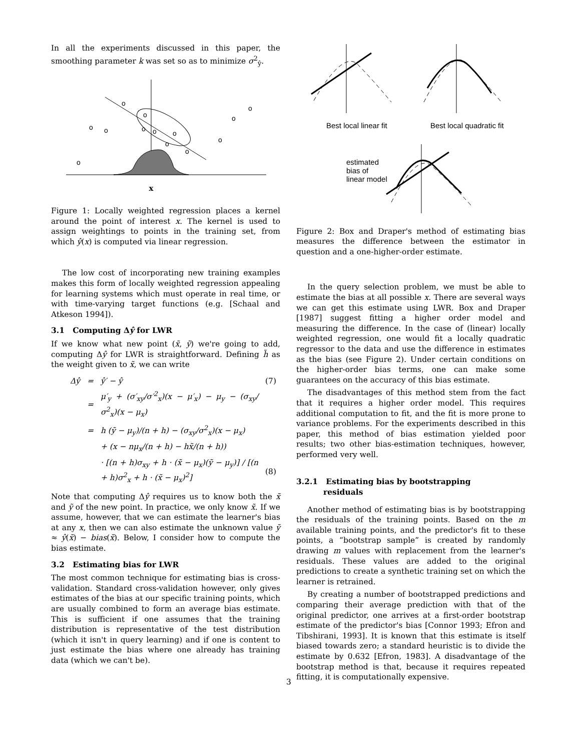In all the experiments discussed in this paper, the smoothing parameter k was set so as to minimize σ<sup>2</sup><sub>ŷ</sub>.
o
o
o
o
o
o
o
o
o
o
o
o
o
x
Figure 1: Locally weighted regression places a kernel around the point of interest x. The kernel is used to assign weightings to points in the training set, from which ŷ(x) is computed via linear regression.
The low cost of incorporating new training examples makes this form of locally weighted regression appealing for learning systems which must operate in real time, or with time-varying target functions (e.g. [Schaal and Atkeson 1994]).
3.1 Computing Δŷ for LWR
If we know what new point (x̃, ỹ) we're going to add, computing Δŷ for LWR is straightforward. Defining h̃ as the weight given to x̃, we can write
| Δŷ | = | ŷ′ − ŷ | (7) |
| | = | μ′<sub>y</sub> + (σ′<sub>xy</sub>/σ′<sup>2</sup><sub>x</sub>)(x − μ′<sub>x</sub>) − μ<sub>y</sub> − (σ<sub>xy</sub>/σ<sup>2</sup><sub>x</sub>)(x − μ<sub>x</sub>) | |
| | = | h (ỹ − μ<sub>y</sub>)/(n + h) − (σ<sub>xy</sub>/σ<sup>2</sup><sub>x</sub>)(x − μ<sub>x</sub>) | |
| | | + (x − nμ<sub>x</sub>/(n + h) − hx̃/(n + h)) | |
| | | · [(n + h)σ<sub>xy</sub> + h · (x̃ − μ<sub>x</sub>)(ỹ − μ<sub>y</sub>)] / [(n + h)σ<sup>2</sup><sub>x</sub> + h · (x̃ − μ<sub>x</sub>)<sup>2</sup>] | (8) |
Note that computing Δŷ requires us to know both the x̃ and ỹ of the new point. In practice, we only know x̃. If we assume, however, that we can estimate the learner's bias at any x, then we can also estimate the unknown value ỹ ≈ ŷ(x̃) − bias(x̃). Below, I consider how to compute the bias estimate.
3.2 Estimating bias for LWR
The most common technique for estimating bias is cross-validation. Standard cross-validation however, only gives estimates of the bias at our specific training points, which are usually combined to form an average bias estimate. This is sufficient if one assumes that the training distribution is representative of the test distribution (which it isn't in query learning) and if one is content to just estimate the bias where one already has training data (which we can't be).
Best local linear fit
Best local quadratic fit
estimated
bias of
linear model
Figure 2: Box and Draper's method of estimating bias measures the difference between the estimator in question and a one-higher-order estimate.
In the query selection problem, we must be able to estimate the bias at all possible x. There are several ways we can get this estimate using LWR. Box and Draper [1987] suggest fitting a higher order model and measuring the difference. In the case of (linear) locally weighted regression, one would fit a locally quadratic regressor to the data and use the difference in estimates as the bias (see Figure 2). Under certain conditions on the higher-order bias terms, one can make some guarantees on the accuracy of this bias estimate.
The disadvantages of this method stem from the fact that it requires a higher order model. This requires additional computation to fit, and the fit is more prone to variance problems. For the experiments described in this paper, this method of bias estimation yielded poor results; two other bias-estimation techniques, however, performed very well.
3.2.1 Estimating bias by bootstrapping
residuals
Another method of estimating bias is by bootstrapping the residuals of the training points. Based on the m available training points, and the predictor's fit to these points, a “bootstrap sample” is created by randomly drawing m values with replacement from the learner's residuals. These values are added to the original predictions to create a synthetic training set on which the learner is retrained.
By creating a number of bootstrapped predictions and comparing their average prediction with that of the original predictor, one arrives at a first-order bootstrap estimate of the predictor's bias [Connor 1993; Efron and Tibshirani, 1993]. It is known that this estimate is itself biased towards zero; a standard heuristic is to divide the estimate by 0.632 [Efron, 1983]. A disadvantage of the bootstrap method is that, because it requires repeated fitting, it is computationally expensive.
3